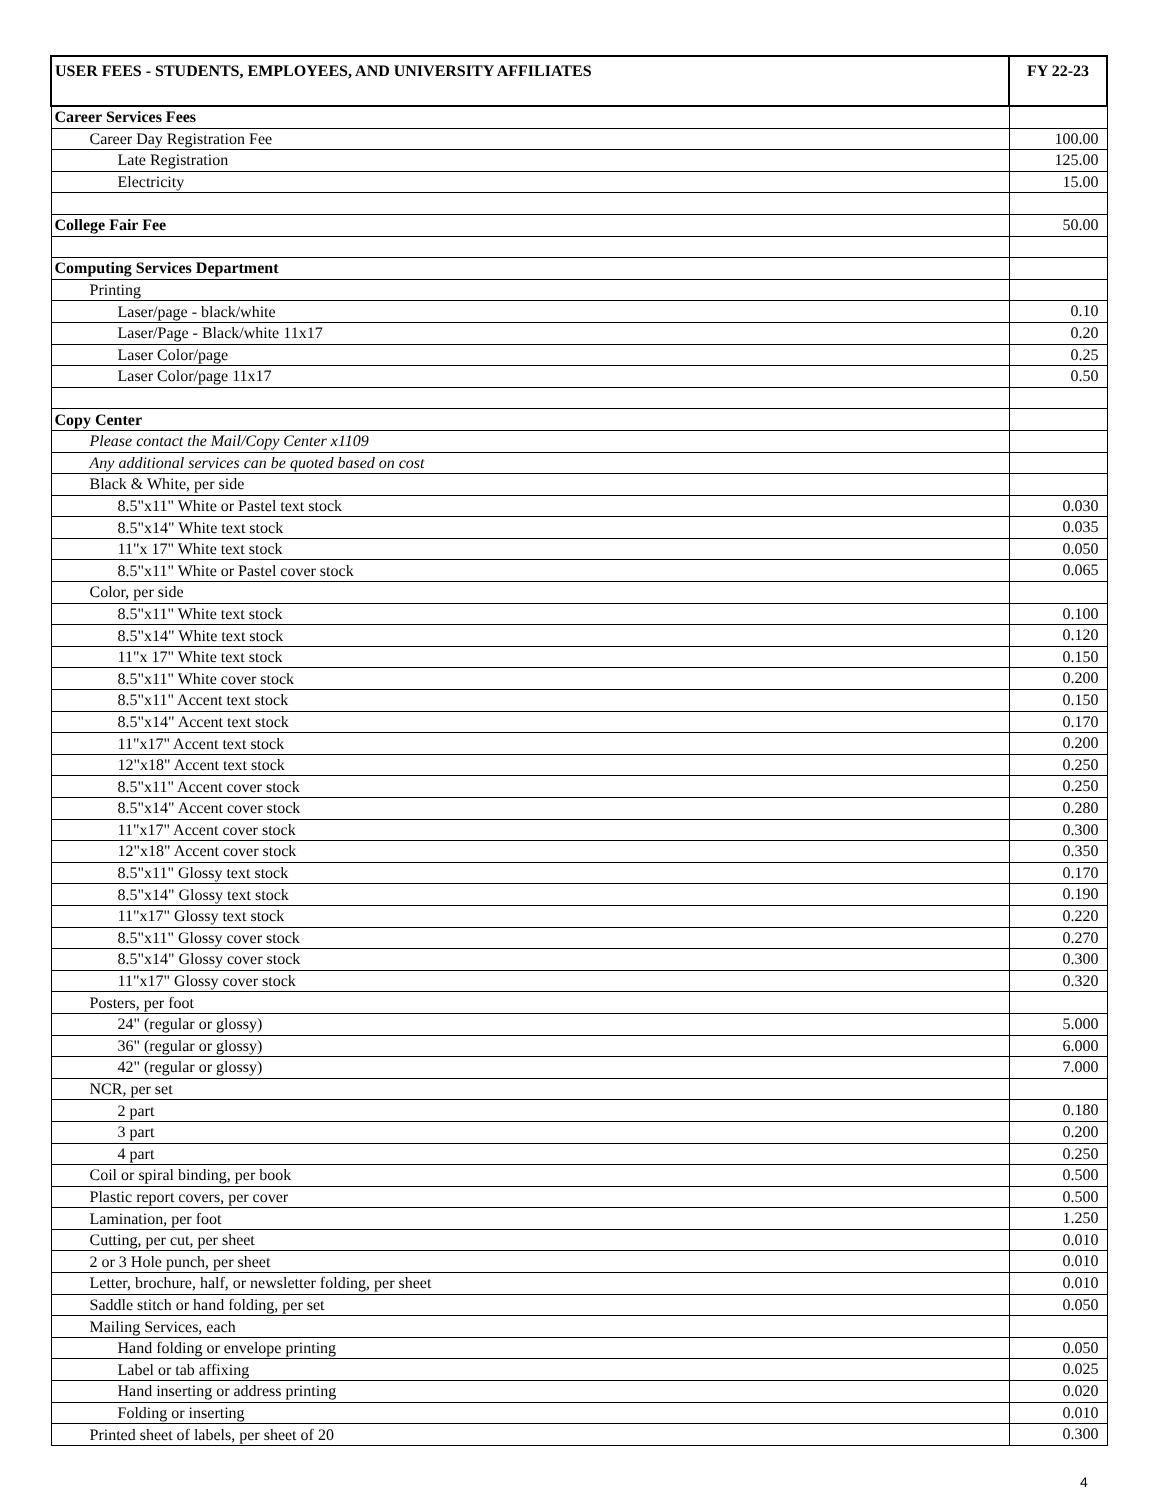| USER FEES - STUDENTS, EMPLOYEES, AND UNIVERSITY AFFILIATES | FY 22-23 |
| --- | --- |
| Career Services Fees | |
| Career Day Registration Fee | 100.00 |
| Late Registration | 125.00 |
| Electricity | 15.00 |
| College Fair Fee | 50.00 |
| Computing Services Department | |
| Printing | |
| Laser/page - black/white | 0.10 |
| Laser/Page - Black/white 11x17 | 0.20 |
| Laser Color/page | 0.25 |
| Laser Color/page 11x17 | 0.50 |
| Copy Center | |
| Please contact the Mail/Copy Center x1109 | |
| Any additional services can be quoted based on cost | |
| Black & White, per side | |
| 8.5"x11" White or Pastel text stock | 0.030 |
| 8.5"x14" White text stock | 0.035 |
| 11"x 17" White text stock | 0.050 |
| 8.5"x11" White or Pastel cover stock | 0.065 |
| Color, per side | |
| 8.5"x11" White text stock | 0.100 |
| 8.5"x14" White text stock | 0.120 |
| 11"x 17" White text stock | 0.150 |
| 8.5"x11" White cover stock | 0.200 |
| 8.5"x11" Accent text stock | 0.150 |
| 8.5"x14" Accent text stock | 0.170 |
| 11"x17" Accent text stock | 0.200 |
| 12"x18" Accent text stock | 0.250 |
| 8.5"x11" Accent cover stock | 0.250 |
| 8.5"x14" Accent cover stock | 0.280 |
| 11"x17" Accent cover stock | 0.300 |
| 12"x18" Accent cover stock | 0.350 |
| 8.5"x11" Glossy text stock | 0.170 |
| 8.5"x14" Glossy text stock | 0.190 |
| 11"x17" Glossy text stock | 0.220 |
| 8.5"x11" Glossy cover stock | 0.270 |
| 8.5"x14" Glossy cover stock | 0.300 |
| 11"x17" Glossy cover stock | 0.320 |
| Posters, per foot | |
| 24" (regular or glossy) | 5.000 |
| 36" (regular or glossy) | 6.000 |
| 42" (regular or glossy) | 7.000 |
| NCR, per set | |
| 2 part | 0.180 |
| 3 part | 0.200 |
| 4 part | 0.250 |
| Coil or spiral binding, per book | 0.500 |
| Plastic report covers, per cover | 0.500 |
| Lamination, per foot | 1.250 |
| Cutting, per cut, per sheet | 0.010 |
| 2 or 3 Hole punch, per sheet | 0.010 |
| Letter, brochure, half, or newsletter folding, per sheet | 0.010 |
| Saddle stitch or hand folding, per set | 0.050 |
| Mailing Services, each | |
| Hand folding or envelope printing | 0.050 |
| Label or tab affixing | 0.025 |
| Hand inserting or address printing | 0.020 |
| Folding or inserting | 0.010 |
| Printed sheet of labels, per sheet of 20 | 0.300 |
4